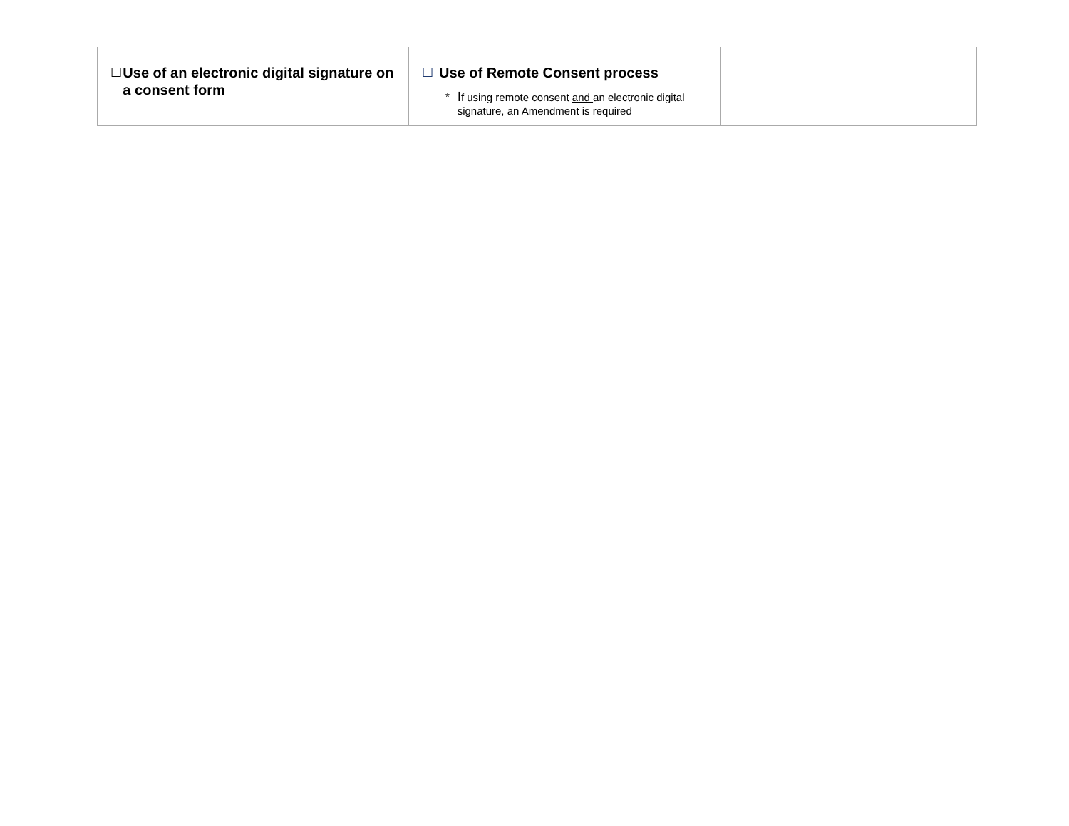| ☐ Use of an electronic digital signature on a consent form | ☐ Use of Remote Consent process * I f using remote consent and an electronic digital signature, an Amendment is required | |